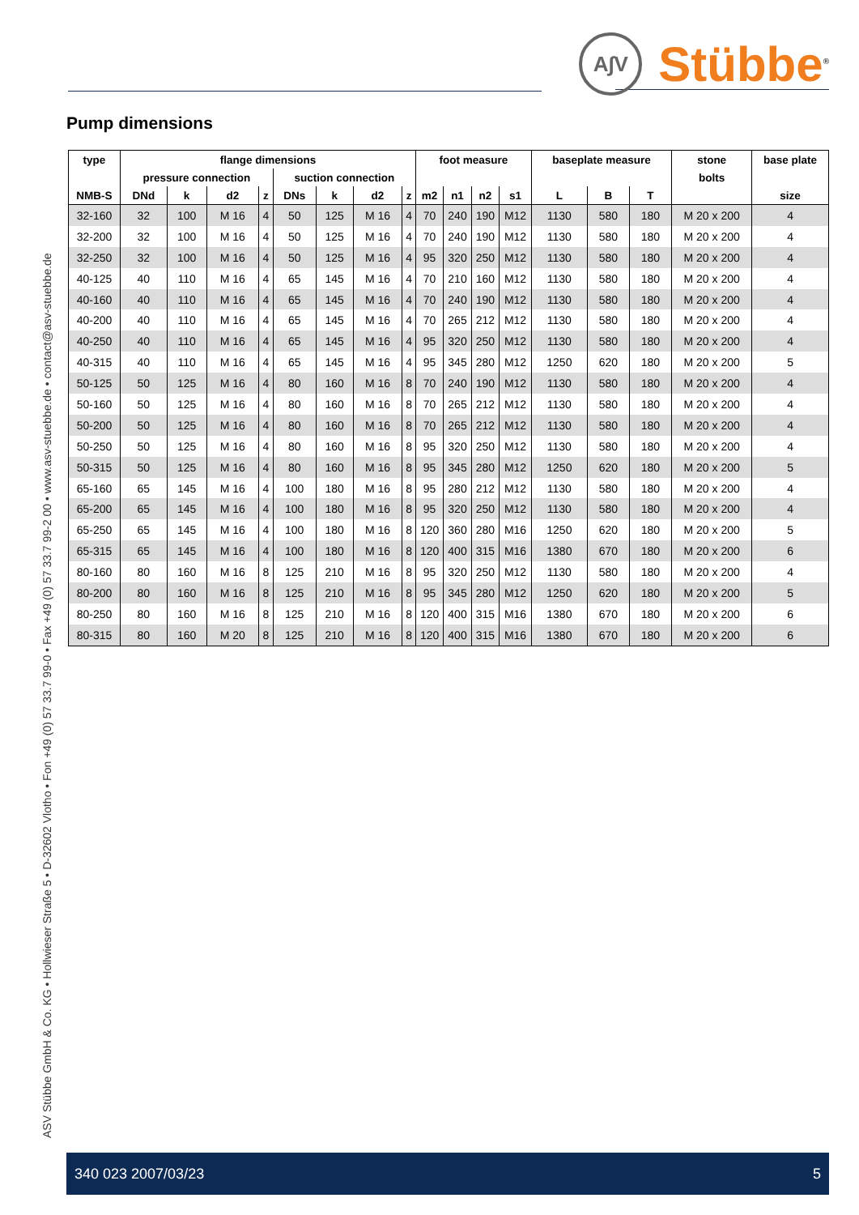A∫V
Stübbe<sup>®</sup>
ASV Stübbe GmbH & Co. KG • Hollwieser Straße 5 • D-32602 Vlotho • Fon +49 (0) 57 33.7 99-0 • Fax +49 (0) 57 33.7 99-2 00 • www.asv-stuebbe.de • contact@asv-stuebbe.de
Pump dimensions
| type | flange dimensions | | | | | | | | foot measure | | | | baseplate measure | | | stone | base plate |
| --- | --- | --- | --- | --- | --- | --- | --- | --- | --- | --- | --- | --- | --- | --- | --- | --- | --- |
| | pressure connection | | | | suction connection | | | | | | | | | | | bolts | |
| NMB-S | DNd | k | d2 | z | DNs | k | d2 | z | m2 | n1 | n2 | s1 | L | B | T | | size |
| 32-160 | 32 | 100 | M 16 | 4 | 50 | 125 | M 16 | 4 | 70 | 240 | 190 | M12 | 1130 | 580 | 180 | M 20 x 200 | 4 |
| 32-200 | 32 | 100 | M 16 | 4 | 50 | 125 | M 16 | 4 | 70 | 240 | 190 | M12 | 1130 | 580 | 180 | M 20 x 200 | 4 |
| 32-250 | 32 | 100 | M 16 | 4 | 50 | 125 | M 16 | 4 | 95 | 320 | 250 | M12 | 1130 | 580 | 180 | M 20 x 200 | 4 |
| 40-125 | 40 | 110 | M 16 | 4 | 65 | 145 | M 16 | 4 | 70 | 210 | 160 | M12 | 1130 | 580 | 180 | M 20 x 200 | 4 |
| 40-160 | 40 | 110 | M 16 | 4 | 65 | 145 | M 16 | 4 | 70 | 240 | 190 | M12 | 1130 | 580 | 180 | M 20 x 200 | 4 |
| 40-200 | 40 | 110 | M 16 | 4 | 65 | 145 | M 16 | 4 | 70 | 265 | 212 | M12 | 1130 | 580 | 180 | M 20 x 200 | 4 |
| 40-250 | 40 | 110 | M 16 | 4 | 65 | 145 | M 16 | 4 | 95 | 320 | 250 | M12 | 1130 | 580 | 180 | M 20 x 200 | 4 |
| 40-315 | 40 | 110 | M 16 | 4 | 65 | 145 | M 16 | 4 | 95 | 345 | 280 | M12 | 1250 | 620 | 180 | M 20 x 200 | 5 |
| 50-125 | 50 | 125 | M 16 | 4 | 80 | 160 | M 16 | 8 | 70 | 240 | 190 | M12 | 1130 | 580 | 180 | M 20 x 200 | 4 |
| 50-160 | 50 | 125 | M 16 | 4 | 80 | 160 | M 16 | 8 | 70 | 265 | 212 | M12 | 1130 | 580 | 180 | M 20 x 200 | 4 |
| 50-200 | 50 | 125 | M 16 | 4 | 80 | 160 | M 16 | 8 | 70 | 265 | 212 | M12 | 1130 | 580 | 180 | M 20 x 200 | 4 |
| 50-250 | 50 | 125 | M 16 | 4 | 80 | 160 | M 16 | 8 | 95 | 320 | 250 | M12 | 1130 | 580 | 180 | M 20 x 200 | 4 |
| 50-315 | 50 | 125 | M 16 | 4 | 80 | 160 | M 16 | 8 | 95 | 345 | 280 | M12 | 1250 | 620 | 180 | M 20 x 200 | 5 |
| 65-160 | 65 | 145 | M 16 | 4 | 100 | 180 | M 16 | 8 | 95 | 280 | 212 | M12 | 1130 | 580 | 180 | M 20 x 200 | 4 |
| 65-200 | 65 | 145 | M 16 | 4 | 100 | 180 | M 16 | 8 | 95 | 320 | 250 | M12 | 1130 | 580 | 180 | M 20 x 200 | 4 |
| 65-250 | 65 | 145 | M 16 | 4 | 100 | 180 | M 16 | 8 | 120 | 360 | 280 | M16 | 1250 | 620 | 180 | M 20 x 200 | 5 |
| 65-315 | 65 | 145 | M 16 | 4 | 100 | 180 | M 16 | 8 | 120 | 400 | 315 | M16 | 1380 | 670 | 180 | M 20 x 200 | 6 |
| 80-160 | 80 | 160 | M 16 | 8 | 125 | 210 | M 16 | 8 | 95 | 320 | 250 | M12 | 1130 | 580 | 180 | M 20 x 200 | 4 |
| 80-200 | 80 | 160 | M 16 | 8 | 125 | 210 | M 16 | 8 | 95 | 345 | 280 | M12 | 1250 | 620 | 180 | M 20 x 200 | 5 |
| 80-250 | 80 | 160 | M 16 | 8 | 125 | 210 | M 16 | 8 | 120 | 400 | 315 | M16 | 1380 | 670 | 180 | M 20 x 200 | 6 |
| 80-315 | 80 | 160 | M 20 | 8 | 125 | 210 | M 16 | 8 | 120 | 400 | 315 | M16 | 1380 | 670 | 180 | M 20 x 200 | 6 |
340 023 2007/03/23 5